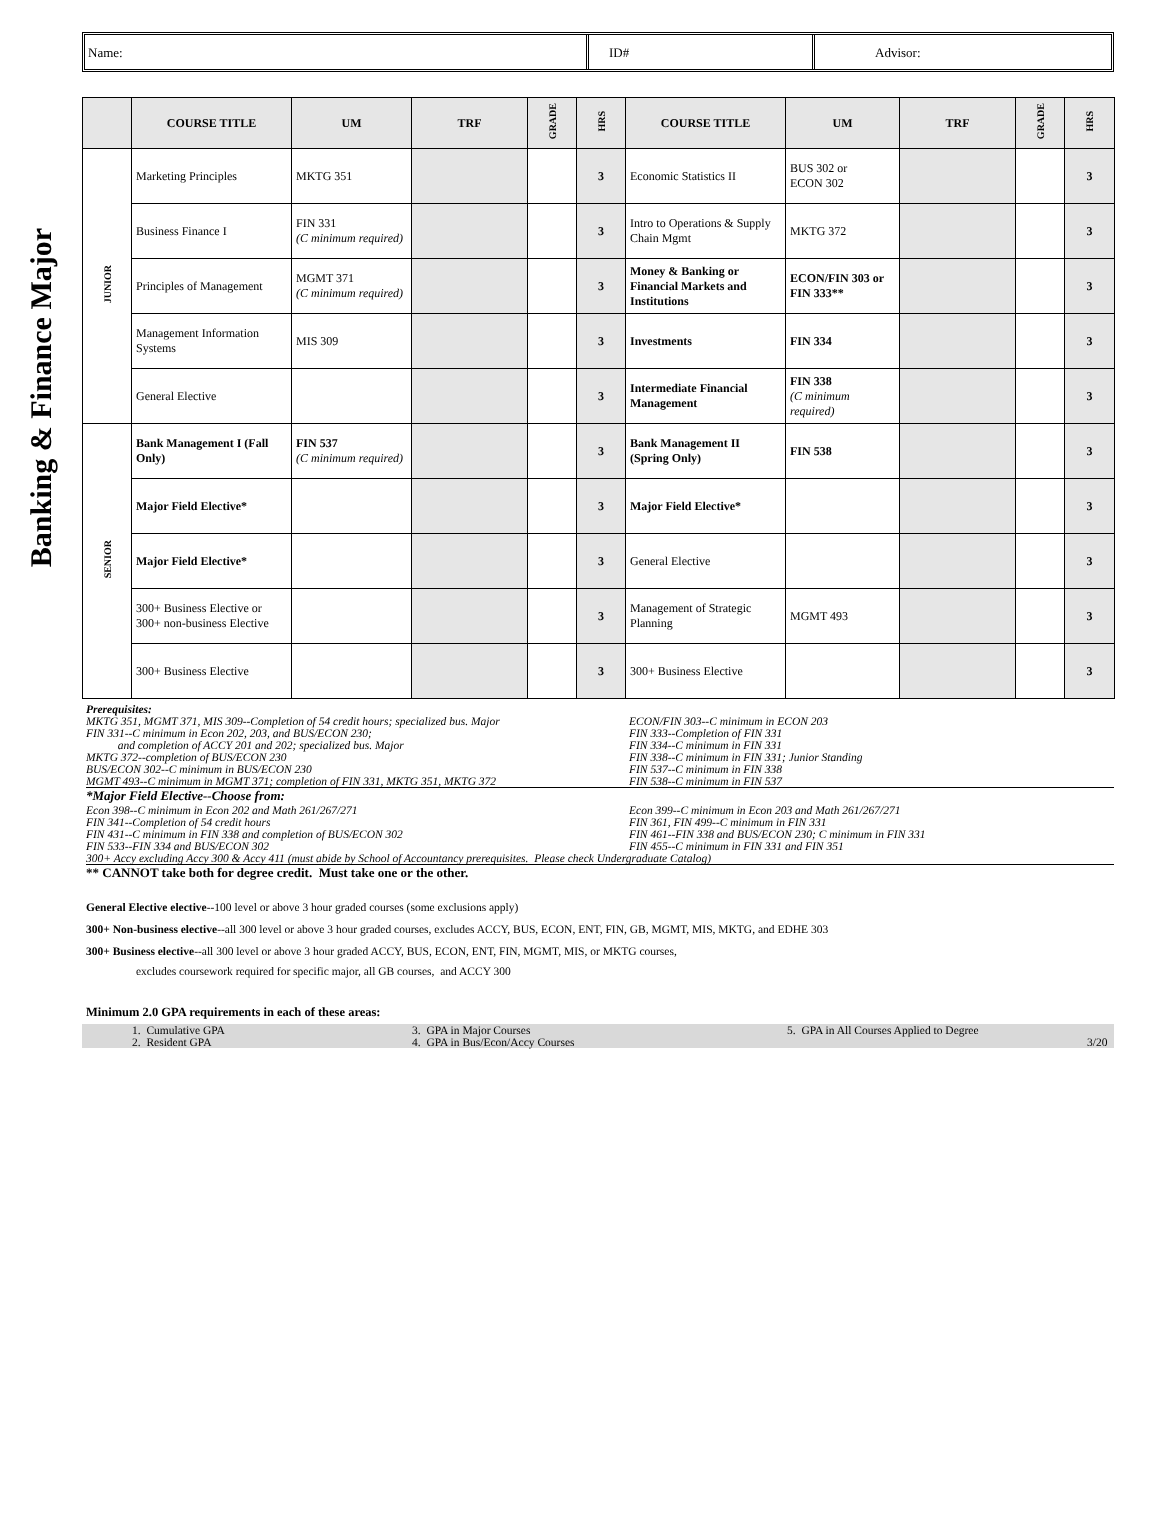Name: ID# Advisor:
Banking & Finance Major
| | COURSE TITLE | UM | TRF | GRADE | HRS | COURSE TITLE | UM | TRF | GRADE | HRS |
| --- | --- | --- | --- | --- | --- | --- | --- | --- | --- | --- |
| JUNIOR | Marketing Principles | MKTG 351 | | | 3 | Economic Statistics II | BUS 302 or ECON 302 | | | 3 |
| | Business Finance I | FIN 331 (C minimum required) | | | 3 | Intro to Operations & Supply Chain Mgmt | MKTG 372 | | | 3 |
| | Principles of Management | MGMT 371 (C minimum required) | | | 3 | Money & Banking or Financial Markets and Institutions | ECON/FIN 303 or FIN 333** | | | 3 |
| | Management Information Systems | MIS 309 | | | 3 | Investments | FIN 334 | | | 3 |
| | General Elective | | | | 3 | Intermediate Financial Management | FIN 338 (C minimum required) | | | 3 |
| SENIOR | Bank Management I (Fall Only) | FIN 537 (C minimum required) | | | 3 | Bank Management II (Spring Only) | FIN 538 | | | 3 |
| | Major Field Elective* | | | | 3 | Major Field Elective* | | | | 3 |
| | Major Field Elective* | | | | 3 | General Elective | | | | 3 |
| | 300+ Business Elective or 300+ non-business Elective | | | | 3 | Management of Strategic Planning | MGMT 493 | | | 3 |
| | 300+ Business Elective | | | | 3 | 300+ Business Elective | | | | 3 |
Prerequisites:
MKTG 351, MGMT 371, MIS 309--Completion of 54 credit hours; specialized bus. Major
FIN 331--C minimum in Econ 202, 203, and BUS/ECON 230;
and completion of ACCY 201 and 202; specialized bus. Major
MKTG 372--completion of BUS/ECON 230
BUS/ECON 302--C minimum in BUS/ECON 230
MGMT 493--C minimum in MGMT 371; completion of FIN 331, MKTG 351, MKTG 372
ECON/FIN 303--C minimum in ECON 203
FIN 333--Completion of FIN 331
FIN 334--C minimum in FIN 331
FIN 338--C minimum in FIN 331; Junior Standing
FIN 537--C minimum in FIN 338
FIN 538--C minimum in FIN 537
*Major Field Elective--Choose from:
Econ 398--C minimum in Econ 202 and Math 261/267/271
FIN 341--Completion of 54 credit hours
FIN 431--C minimum in FIN 338 and completion of BUS/ECON 302
FIN 533--FIN 334 and BUS/ECON 302
Econ 399--C minimum in Econ 203 and Math 261/267/271
FIN 361, FIN 499--C minimum in FIN 331
FIN 461--FIN 338 and BUS/ECON 230; C minimum in FIN 331
FIN 455--C minimum in FIN 331 and FIN 351
300+ Accy excluding Accy 300 & Accy 411 (must abide by School of Accountancy prerequisites. Please check Undergraduate Catalog)
** CANNOT take both for degree credit. Must take one or the other.
General Elective elective--100 level or above 3 hour graded courses (some exclusions apply)
300+ Non-business elective--all 300 level or above 3 hour graded courses, excludes ACCY, BUS, ECON, ENT, FIN, GB, MGMT, MIS, MKTG, and EDHE 303
300+ Business elective--all 300 level or above 3 hour graded ACCY, BUS, ECON, ENT, FIN, MGMT, MIS, or MKTG courses,
excludes coursework required for specific major, all GB courses, and ACCY 300
Minimum 2.0 GPA requirements in each of these areas:
1. Cumulative GPA
3. GPA in Major Courses
5. GPA in All Courses Applied to Degree
2. Resident GPA
4. GPA in Bus/Econ/Accy Courses
3/20